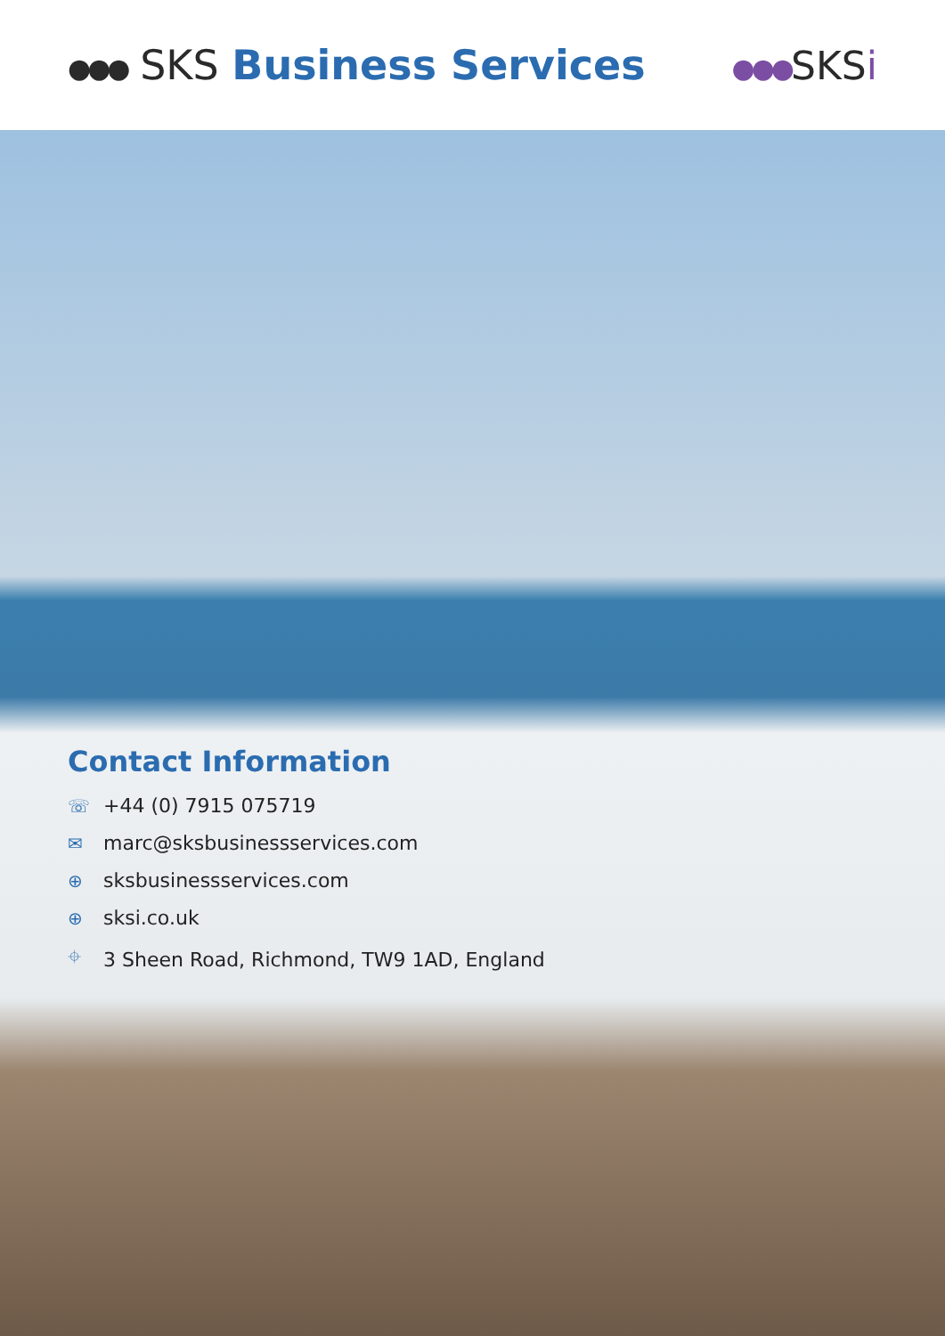●●● SKS Business Services
●●●SKSi
Contact Information
☏ +44 (0) 7915 075719
✉ marc@sksbusinessservices.com
⊕ sksbusinessservices.com
⊕ sksi.co.uk
⌖ 3 Sheen Road, Richmond, TW9 1AD, England